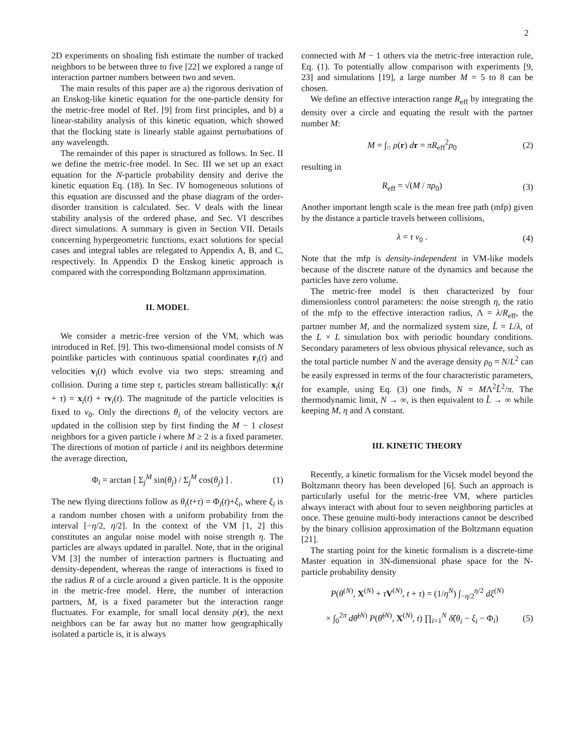2
2D experiments on shoaling fish estimate the number of tracked neighbors to be between three to five [22] we explored a range of interaction partner numbers between two and seven.
The main results of this paper are a) the rigorous derivation of an Enskog-like kinetic equation for the one-particle density for the metric-free model of Ref. [9] from first principles, and b) a linear-stability analysis of this kinetic equation, which showed that the flocking state is linearly stable against perturbations of any wavelength.
The remainder of this paper is structured as follows. In Sec. II we define the metric-free model. In Sec. III we set up an exact equation for the N-particle probability density and derive the kinetic equation Eq. (18). In Sec. IV homogeneous solutions of this equation are discussed and the phase diagram of the order-disorder transition is calculated. Sec. V deals with the linear stability analysis of the ordered phase, and Sec. VI describes direct simulations. A summary is given in Section VII. Details concerning hypergeometric functions, exact solutions for special cases and integral tables are relegated to Appendix A, B, and C, respectively. In Appendix D the Enskog kinetic approach is compared with the corresponding Boltzmann approximation.
II. MODEL
We consider a metric-free version of the VM, which was introduced in Ref. [9]. This two-dimensional model consists of N pointlike particles with continuous spatial coordinates r<sub>i</sub>(t) and velocities v<sub>i</sub>(t) which evolve via two steps: streaming and collision. During a time step τ, particles stream ballistically: x<sub>i</sub>(t + τ) = x<sub>i</sub>(t) + τv<sub>i</sub>(t). The magnitude of the particle velocities is fixed to v<sub>0</sub>. Only the directions θ<sub>i</sub> of the velocity vectors are updated in the collision step by first finding the M − 1 closest neighbors for a given particle i where M ≥ 2 is a fixed parameter. The directions of motion of particle i and its neighbors determine the average direction,
Φ<sub>i</sub> = arctan [ Σ<sub>j</sub><sup>M</sup> sin(θ<sub>j</sub>) / Σ<sub>j</sub><sup>M</sup> cos(θ<sub>j</sub>) ] . (1)
The new flying directions follow as θ<sub>i</sub>(t+τ) = Φ<sub>i</sub>(t)+ξ<sub>i</sub>, where ξ<sub>i</sub> is a random number chosen with a uniform probability from the interval [−η/2, η/2]. In the context of the VM [1, 2] this constitutes an angular noise model with noise strength η. The particles are always updated in parallel. Note, that in the original VM [3] the number of interaction partners is fluctuating and density-dependent, whereas the range of interactions is fixed to the radius R of a circle around a given particle. It is the opposite in the metric-free model. Here, the number of interaction partners, M, is a fixed parameter but the interaction range fluctuates. For example, for small local density ρ(r), the next neighbors can be far away but no matter how geographically isolated a particle is, it is always
connected with M − 1 others via the metric-free interaction rule, Eq. (1). To potentially allow comparison with experiments [9, 23] and simulations [19], a large number M = 5 to 8 can be chosen.
We define an effective interaction range R<sub>eff</sub> by integrating the density over a circle and equating the result with the partner number M:
M = ∫<sub>○</sub> ρ(r) dr = πR<sub>eff</sub><sup>2</sup>ρ<sub>0</sub> (2)
resulting in
R<sub>eff</sub> = √(M / πρ<sub>0</sub>) (3)
Another important length scale is the mean free path (mfp) given by the distance a particle travels between collisions,
λ = τ v<sub>0</sub> . (4)
Note that the mfp is density-independent in VM-like models because of the discrete nature of the dynamics and because the particles have zero volume.
The metric-free model is then characterized by four dimensionless control parameters: the noise strength η, the ratio of the mfp to the effective interaction radius, Λ = λ/R<sub>eff</sub>, the partner number M, and the normalized system size, L̃ = L/λ, of the L × L simulation box with periodic boundary conditions. Secondary parameters of less obvious physical relevance, such as the total particle number N and the average density ρ<sub>0</sub> = N/L<sup>2</sup> can be easily expressed in terms of the four characteristic parameters, for example, using Eq. (3) one finds, N = MΛ<sup>2</sup>L̃<sup>2</sup>/π. The thermodynamic limit, N → ∞, is then equivalent to L̃ → ∞ while keeping M, η and Λ constant.
III. KINETIC THEORY
Recently, a kinetic formalism for the Vicsek model beyond the Boltzmann theory has been developed [6]. Such an approach is particularly useful for the metric-free VM, where particles always interact with about four to seven neighboring particles at once. These genuine multi-body interactions cannot be described by the binary collision approximation of the Boltzmann equation [21].
The starting point for the kinetic formalism is a discrete-time Master equation in 3N-dimensional phase space for the N-particle probability density
P(θ<sup>(N)</sup>, X<sup>(N)</sup> + τV<sup>(N)</sup>, t + τ) = (1/η<sup>N</sup>) ∫<sub>−η/2</sub><sup>η/2</sup> dξ<sup>(N)</sup>
× ∫<sub>0</sub><sup>2π</sup> dθ̃<sup>(N)</sup> P(θ̃<sup>(N)</sup>, X<sup>(N)</sup>, t) ∏<sub>i=1</sub><sup>N</sup> δ̂(θ<sub>i</sub> − ξ<sub>i</sub> − Φ<sub>i</sub>) (5)